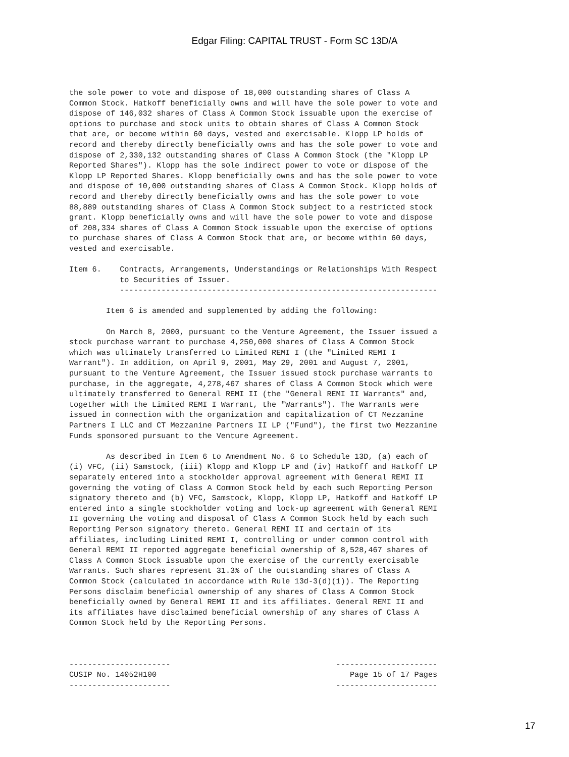Edgar Filing: CAPITAL TRUST - Form SC 13D/A
the sole power to vote and dispose of 18,000 outstanding shares of Class A
Common Stock. Hatkoff beneficially owns and will have the sole power to vote and
dispose of 146,032 shares of Class A Common Stock issuable upon the exercise of
options to purchase and stock units to obtain shares of Class A Common Stock
that are, or become within 60 days, vested and exercisable. Klopp LP holds of
record and thereby directly beneficially owns and has the sole power to vote and
dispose of 2,330,132 outstanding shares of Class A Common Stock (the "Klopp LP
Reported Shares"). Klopp has the sole indirect power to vote or dispose of the
Klopp LP Reported Shares. Klopp beneficially owns and has the sole power to vote
and dispose of 10,000 outstanding shares of Class A Common Stock. Klopp holds of
record and thereby directly beneficially owns and has the sole power to vote
88,889 outstanding shares of Class A Common Stock subject to a restricted stock
grant. Klopp beneficially owns and will have the sole power to vote and dispose
of 208,334 shares of Class A Common Stock issuable upon the exercise of options
to purchase shares of Class A Common Stock that are, or become within 60 days,
vested and exercisable.

Item 6.    Contracts, Arrangements, Understandings or Relationships With Respect
           to Securities of Issuer.
           ---------------------------------------------------------------------

        Item 6 is amended and supplemented by adding the following:

        On March 8, 2000, pursuant to the Venture Agreement, the Issuer issued a
stock purchase warrant to purchase 4,250,000 shares of Class A Common Stock
which was ultimately transferred to Limited REMI I (the "Limited REMI I
Warrant"). In addition, on April 9, 2001, May 29, 2001 and August 7, 2001,
pursuant to the Venture Agreement, the Issuer issued stock purchase warrants to
purchase, in the aggregate, 4,278,467 shares of Class A Common Stock which were
ultimately transferred to General REMI II (the "General REMI II Warrants" and,
together with the Limited REMI I Warrant, the "Warrants"). The Warrants were
issued in connection with the organization and capitalization of CT Mezzanine
Partners I LLC and CT Mezzanine Partners II LP ("Fund"), the first two Mezzanine
Funds sponsored pursuant to the Venture Agreement.

        As described in Item 6 to Amendment No. 6 to Schedule 13D, (a) each of
(i) VFC, (ii) Samstock, (iii) Klopp and Klopp LP and (iv) Hatkoff and Hatkoff LP
separately entered into a stockholder approval agreement with General REMI II
governing the voting of Class A Common Stock held by each such Reporting Person
signatory thereto and (b) VFC, Samstock, Klopp, Klopp LP, Hatkoff and Hatkoff LP
entered into a single stockholder voting and lock-up agreement with General REMI
II governing the voting and disposal of Class A Common Stock held by each such
Reporting Person signatory thereto. General REMI II and certain of its
affiliates, including Limited REMI I, controlling or under common control with
General REMI II reported aggregate beneficial ownership of 8,528,467 shares of
Class A Common Stock issuable upon the exercise of the currently exercisable
Warrants. Such shares represent 31.3% of the outstanding shares of Class A
Common Stock (calculated in accordance with Rule 13d-3(d)(1)). The Reporting
Persons disclaim beneficial ownership of any shares of Class A Common Stock
beneficially owned by General REMI II and its affiliates. General REMI II and
its affiliates have disclaimed beneficial ownership of any shares of Class A
Common Stock held by the Reporting Persons.



----------------------                                    ----------------------
CUSIP No. 14052H100                                          Page 15 of 17 Pages
----------------------                                    ----------------------
17